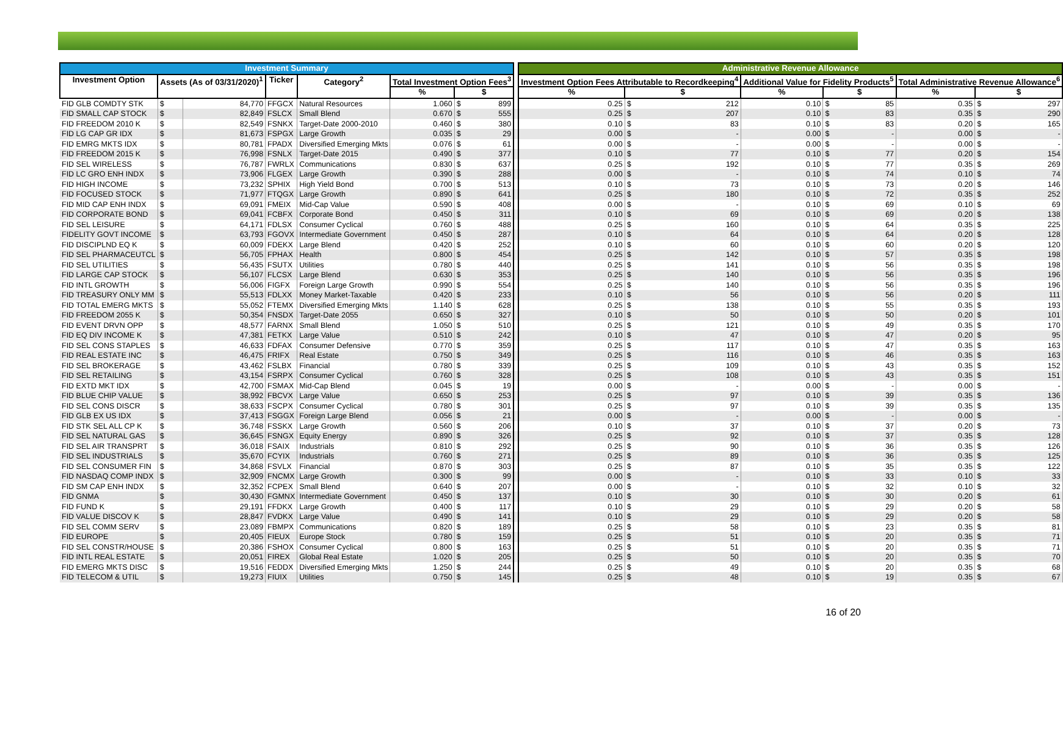| Investment Summary | | | | | | | | Administrative Revenue Allowance | | | | | |
| Investment Option | Assets (As of 03/31/2020)<sup>1</sup> | | Ticker | Category<sup>2</sup> | Total Investment Option Fees<sup>3</sup> | | | Investment Option Fees Attributable to Recordkeeping<sup>4</sup> | | Additional Value for Fidelity Products<sup>5</sup> | | Total Administrative Revenue Allowance<sup>6</sup> | |
| | | | | | % | $ | | % | $ | % | $ | % | $ |
| FID GLB COMDTY STK | $ | 84,770 | FFGCX | Natural Resources | 1.060 | $ 899 | | 0.25 | $ 212 | 0.10 | $ 85 | 0.35 | $ 297 |
| FID SMALL CAP STOCK | $ | 82,849 | FSLCX | Small Blend | 0.670 | $ 555 | | 0.25 | $ 207 | 0.10 | $ 83 | 0.35 | $ 290 |
| FID FREEDOM 2010 K | $ | 82,549 | FSNKX | Target-Date 2000-2010 | 0.460 | $ 380 | | 0.10 | $ 83 | 0.10 | $ 83 | 0.20 | $ 165 |
| FID LG CAP GR IDX | $ | 81,673 | FSPGX | Large Growth | 0.035 | $ 29 | | 0.00 | $ - | 0.00 | $ - | 0.00 | $ - |
| FID EMRG MKTS IDX | $ | 80,781 | FPADX | Diversified Emerging Mkts | 0.076 | $ 61 | | 0.00 | $ - | 0.00 | $ - | 0.00 | $ - |
| FID FREEDOM 2015 K | $ | 76,998 | FSNLX | Target-Date 2015 | 0.490 | $ 377 | | 0.10 | $ 77 | 0.10 | $ 77 | 0.20 | $ 154 |
| FID SEL WIRELESS | $ | 76,787 | FWRLX | Communications | 0.830 | $ 637 | | 0.25 | $ 192 | 0.10 | $ 77 | 0.35 | $ 269 |
| FID LC GRO ENH INDX | $ | 73,906 | FLGEX | Large Growth | 0.390 | $ 288 | | 0.00 | $ - | 0.10 | $ 74 | 0.10 | $ 74 |
| FID HIGH INCOME | $ | 73,232 | SPHIX | High Yield Bond | 0.700 | $ 513 | | 0.10 | $ 73 | 0.10 | $ 73 | 0.20 | $ 146 |
| FID FOCUSED STOCK | $ | 71,977 | FTQGX | Large Growth | 0.890 | $ 641 | | 0.25 | $ 180 | 0.10 | $ 72 | 0.35 | $ 252 |
| FID MID CAP ENH INDX | $ | 69,091 | FMEIX | Mid-Cap Value | 0.590 | $ 408 | | 0.00 | $ - | 0.10 | $ 69 | 0.10 | $ 69 |
| FID CORPORATE BOND | $ | 69,041 | FCBFX | Corporate Bond | 0.450 | $ 311 | | 0.10 | $ 69 | 0.10 | $ 69 | 0.20 | $ 138 |
| FID SEL LEISURE | $ | 64,171 | FDLSX | Consumer Cyclical | 0.760 | $ 488 | | 0.25 | $ 160 | 0.10 | $ 64 | 0.35 | $ 225 |
| FIDELITY GOVT INCOME | $ | 63,793 | FGOVX | Intermediate Government | 0.450 | $ 287 | | 0.10 | $ 64 | 0.10 | $ 64 | 0.20 | $ 128 |
| FID DISCIPLND EQ K | $ | 60,009 | FDEKX | Large Blend | 0.420 | $ 252 | | 0.10 | $ 60 | 0.10 | $ 60 | 0.20 | $ 120 |
| FID SEL PHARMACEUTCL | $ | 56,705 | FPHAX | Health | 0.800 | $ 454 | | 0.25 | $ 142 | 0.10 | $ 57 | 0.35 | $ 198 |
| FID SEL UTILITIES | $ | 56,435 | FSUTX | Utilities | 0.780 | $ 440 | | 0.25 | $ 141 | 0.10 | $ 56 | 0.35 | $ 198 |
| FID LARGE CAP STOCK | $ | 56,107 | FLCSX | Large Blend | 0.630 | $ 353 | | 0.25 | $ 140 | 0.10 | $ 56 | 0.35 | $ 196 |
| FID INTL GROWTH | $ | 56,006 | FIGFX | Foreign Large Growth | 0.990 | $ 554 | | 0.25 | $ 140 | 0.10 | $ 56 | 0.35 | $ 196 |
| FID TREASURY ONLY MM | $ | 55,513 | FDLXX | Money Market-Taxable | 0.420 | $ 233 | | 0.10 | $ 56 | 0.10 | $ 56 | 0.20 | $ 111 |
| FID TOTAL EMERG MKTS | $ | 55,052 | FTEMX | Diversified Emerging Mkts | 1.140 | $ 628 | | 0.25 | $ 138 | 0.10 | $ 55 | 0.35 | $ 193 |
| FID FREEDOM 2055 K | $ | 50,354 | FNSDX | Target-Date 2055 | 0.650 | $ 327 | | 0.10 | $ 50 | 0.10 | $ 50 | 0.20 | $ 101 |
| FID EVENT DRVN OPP | $ | 48,577 | FARNX | Small Blend | 1.050 | $ 510 | | 0.25 | $ 121 | 0.10 | $ 49 | 0.35 | $ 170 |
| FID EQ DIV INCOME K | $ | 47,381 | FETKX | Large Value | 0.510 | $ 242 | | 0.10 | $ 47 | 0.10 | $ 47 | 0.20 | $ 95 |
| FID SEL CONS STAPLES | $ | 46,633 | FDFAX | Consumer Defensive | 0.770 | $ 359 | | 0.25 | $ 117 | 0.10 | $ 47 | 0.35 | $ 163 |
| FID REAL ESTATE INC | $ | 46,475 | FRIFX | Real Estate | 0.750 | $ 349 | | 0.25 | $ 116 | 0.10 | $ 46 | 0.35 | $ 163 |
| FID SEL BROKERAGE | $ | 43,462 | FSLBX | Financial | 0.780 | $ 339 | | 0.25 | $ 109 | 0.10 | $ 43 | 0.35 | $ 152 |
| FID SEL RETAILING | $ | 43,154 | FSRPX | Consumer Cyclical | 0.760 | $ 328 | | 0.25 | $ 108 | 0.10 | $ 43 | 0.35 | $ 151 |
| FID EXTD MKT IDX | $ | 42,700 | FSMAX | Mid-Cap Blend | 0.045 | $ 19 | | 0.00 | $ - | 0.00 | $ - | 0.00 | $ - |
| FID BLUE CHIP VALUE | $ | 38,992 | FBCVX | Large Value | 0.650 | $ 253 | | 0.25 | $ 97 | 0.10 | $ 39 | 0.35 | $ 136 |
| FID SEL CONS DISCR | $ | 38,633 | FSCPX | Consumer Cyclical | 0.780 | $ 301 | | 0.25 | $ 97 | 0.10 | $ 39 | 0.35 | $ 135 |
| FID GLB EX US IDX | $ | 37,413 | FSGGX | Foreign Large Blend | 0.056 | $ 21 | | 0.00 | $ - | 0.00 | $ - | 0.00 | $ - |
| FID STK SEL ALL CP K | $ | 36,748 | FSSKX | Large Growth | 0.560 | $ 206 | | 0.10 | $ 37 | 0.10 | $ 37 | 0.20 | $ 73 |
| FID SEL NATURAL GAS | $ | 36,645 | FSNGX | Equity Energy | 0.890 | $ 326 | | 0.25 | $ 92 | 0.10 | $ 37 | 0.35 | $ 128 |
| FID SEL AIR TRANSPRT | $ | 36,018 | FSAIX | Industrials | 0.810 | $ 292 | | 0.25 | $ 90 | 0.10 | $ 36 | 0.35 | $ 126 |
| FID SEL INDUSTRIALS | $ | 35,670 | FCYIX | Industrials | 0.760 | $ 271 | | 0.25 | $ 89 | 0.10 | $ 36 | 0.35 | $ 125 |
| FID SEL CONSUMER FIN | $ | 34,868 | FSVLX | Financial | 0.870 | $ 303 | | 0.25 | $ 87 | 0.10 | $ 35 | 0.35 | $ 122 |
| FID NASDAQ COMP INDX | $ | 32,909 | FNCMX | Large Growth | 0.300 | $ 99 | | 0.00 | $ - | 0.10 | $ 33 | 0.10 | $ 33 |
| FID SM CAP ENH INDX | $ | 32,352 | FCPEX | Small Blend | 0.640 | $ 207 | | 0.00 | $ - | 0.10 | $ 32 | 0.10 | $ 32 |
| FID GNMA | $ | 30,430 | FGMNX | Intermediate Government | 0.450 | $ 137 | | 0.10 | $ 30 | 0.10 | $ 30 | 0.20 | $ 61 |
| FID FUND K | $ | 29,191 | FFDKX | Large Growth | 0.400 | $ 117 | | 0.10 | $ 29 | 0.10 | $ 29 | 0.20 | $ 58 |
| FID VALUE DISCOV K | $ | 28,847 | FVDKX | Large Value | 0.490 | $ 141 | | 0.10 | $ 29 | 0.10 | $ 29 | 0.20 | $ 58 |
| FID SEL COMM SERV | $ | 23,089 | FBMPX | Communications | 0.820 | $ 189 | | 0.25 | $ 58 | 0.10 | $ 23 | 0.35 | $ 81 |
| FID EUROPE | $ | 20,405 | FIEUX | Europe Stock | 0.780 | $ 159 | | 0.25 | $ 51 | 0.10 | $ 20 | 0.35 | $ 71 |
| FID SEL CONSTR/HOUSE | $ | 20,386 | FSHOX | Consumer Cyclical | 0.800 | $ 163 | | 0.25 | $ 51 | 0.10 | $ 20 | 0.35 | $ 71 |
| FID INTL REAL ESTATE | $ | 20,051 | FIREX | Global Real Estate | 1.020 | $ 205 | | 0.25 | $ 50 | 0.10 | $ 20 | 0.35 | $ 70 |
| FID EMERG MKTS DISC | $ | 19,516 | FEDDX | Diversified Emerging Mkts | 1.250 | $ 244 | | 0.25 | $ 49 | 0.10 | $ 20 | 0.35 | $ 68 |
| FID TELECOM & UTIL | $ | 19,273 | FIUIX | Utilities | 0.750 | $ 145 | | 0.25 | $ 48 | 0.10 | $ 19 | 0.35 | $ 67 |
16 of 20